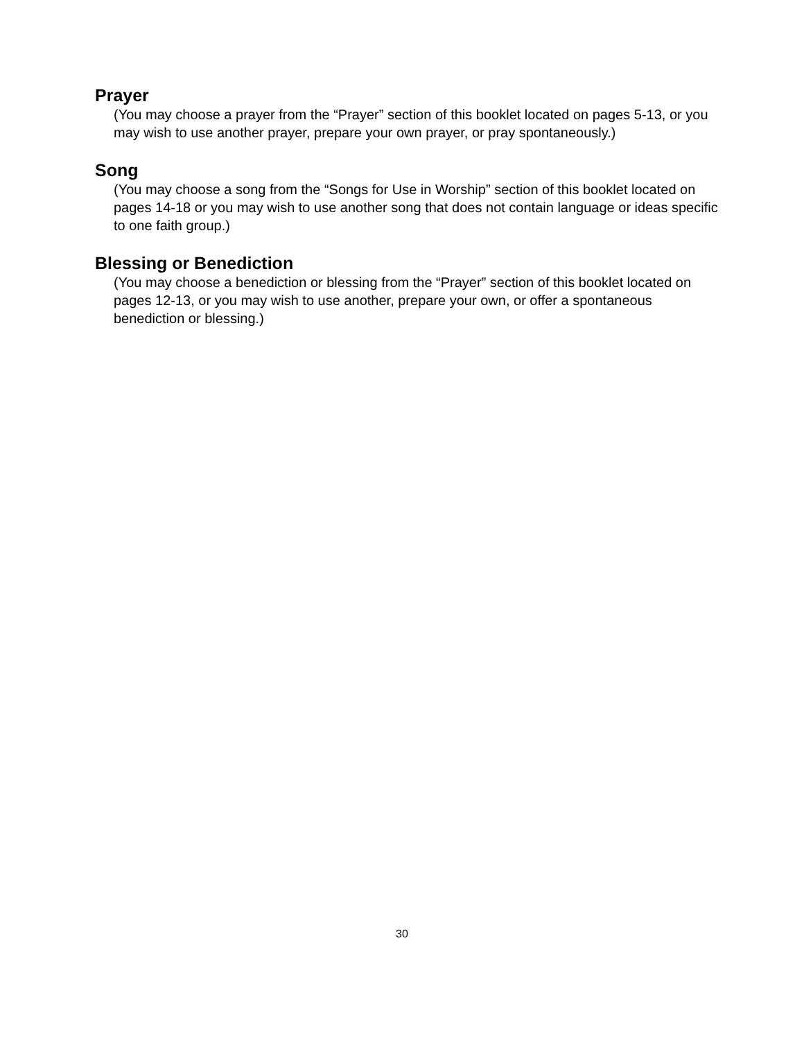Prayer
(You may choose a prayer from the “Prayer” section of this booklet located on pages 5-13, or you may wish to use another prayer, prepare your own prayer, or pray spontaneously.)
Song
(You may choose a song from the “Songs for Use in Worship” section of this booklet located on pages 14-18 or you may wish to use another song that does not contain language or ideas specific to one faith group.)
Blessing or Benediction
(You may choose a benediction or blessing from the “Prayer” section of this booklet located on pages 12-13, or you may wish to use another, prepare your own, or offer a spontaneous benediction or blessing.)
30